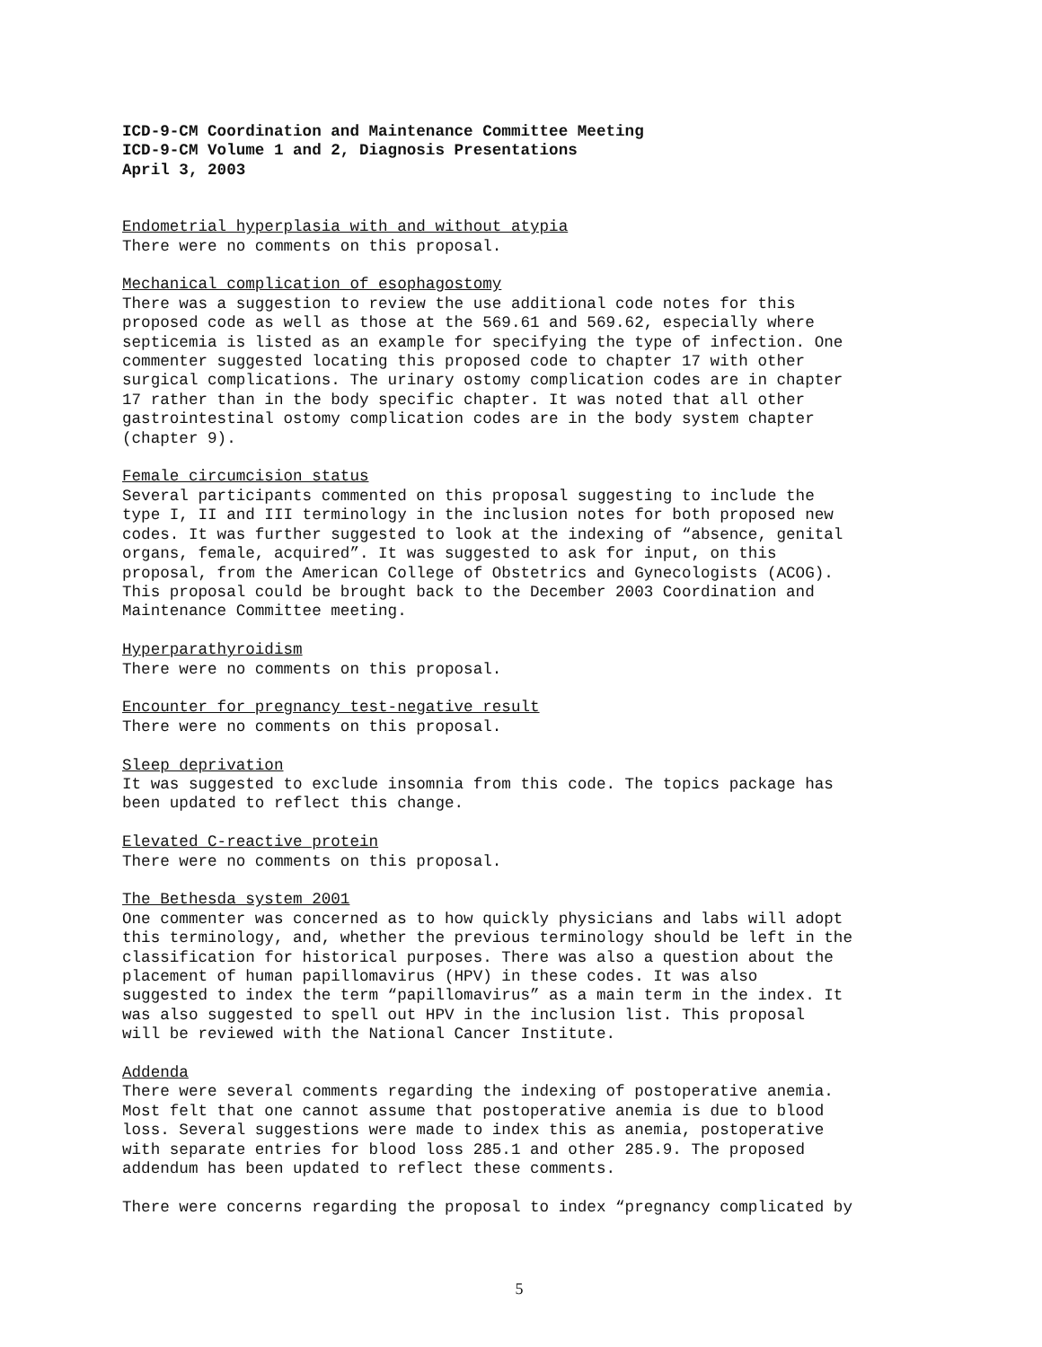ICD-9-CM Coordination and Maintenance Committee Meeting
ICD-9-CM Volume 1 and 2, Diagnosis Presentations
April 3, 2003
Endometrial hyperplasia with and without atypia There were no comments on this proposal.
Mechanical complication of esophagostomy There was a suggestion to review the use additional code notes for this proposed code as well as those at the 569.61 and 569.62, especially where septicemia is listed as an example for specifying the type of infection. One commenter suggested locating this proposed code to chapter 17 with other surgical complications. The urinary ostomy complication codes are in chapter 17 rather than in the body specific chapter. It was noted that all other gastrointestinal ostomy complication codes are in the body system chapter (chapter 9).
Female circumcision status Several participants commented on this proposal suggesting to include the type I, II and III terminology in the inclusion notes for both proposed new codes. It was further suggested to look at the indexing of “absence, genital organs, female, acquired”. It was suggested to ask for input, on this proposal, from the American College of Obstetrics and Gynecologists (ACOG). This proposal could be brought back to the December 2003 Coordination and Maintenance Committee meeting.
Hyperparathyroidism There were no comments on this proposal.
Encounter for pregnancy test-negative result There were no comments on this proposal.
Sleep deprivation It was suggested to exclude insomnia from this code. The topics package has been updated to reflect this change.
Elevated C-reactive protein There were no comments on this proposal.
The Bethesda system 2001 One commenter was concerned as to how quickly physicians and labs will adopt this terminology, and, whether the previous terminology should be left in the classification for historical purposes. There was also a question about the placement of human papillomavirus (HPV) in these codes. It was also suggested to index the term “papillomavirus” as a main term in the index. It was also suggested to spell out HPV in the inclusion list. This proposal will be reviewed with the National Cancer Institute.
Addenda There were several comments regarding the indexing of postoperative anemia. Most felt that one cannot assume that postoperative anemia is due to blood loss. Several suggestions were made to index this as anemia, postoperative with separate entries for blood loss 285.1 and other 285.9. The proposed addendum has been updated to reflect these comments.
There were concerns regarding the proposal to index “pregnancy complicated by
5